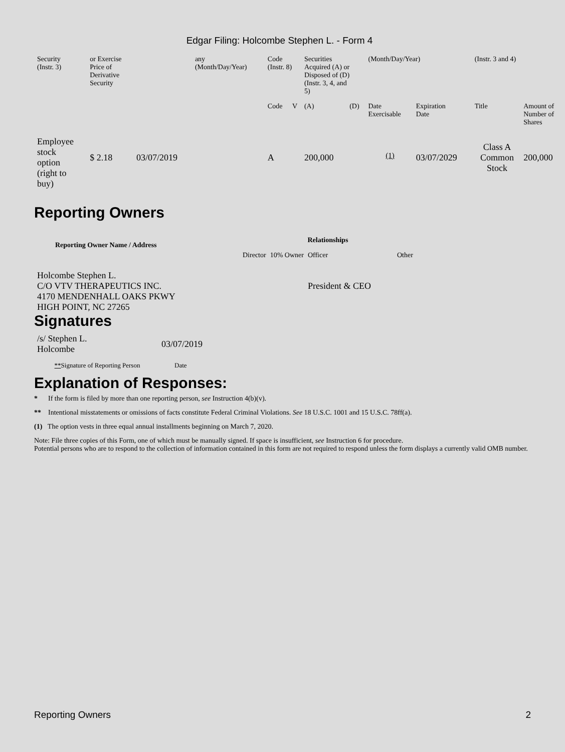Edgar Filing: Holcombe Stephen L. - Form 4
| Security (Instr. 3) | or Exercise Price of Derivative Security | | any (Month/Day/Year) | Code (Instr. 8) | | Securities Acquired (A) or Disposed of (D) (Instr. 3, 4, and 5) | | (Month/Day/Year) | | (Instr. 3 and 4) | |
| | | | | Code | V | (A) | (D) | Date Exercisable | Expiration Date | Title | Amount of Number of Shares |
| Employee stock option (right to buy) | $ 2.18 | 03/07/2019 | | A | | 200,000 | | <sup>(1)</sup> | 03/07/2029 | Class A Common Stock | 200,000 |
Reporting Owners
| Reporting Owner Name / Address | Relationships | | | |
| --- | --- | --- | --- | --- |
| | Director | 10% Owner | Officer | Other |
| Holcombe Stephen L. C/O VTV THERAPEUTICS INC. 4170 MENDENHALL OAKS PKWY HIGH POINT, NC 27265 | | | President & CEO | |
Signatures
| /s/ Stephen L. Holcombe | 03/07/2019 |
| ** Signature of Reporting Person | Date |
Explanation of Responses:
* If the form is filed by more than one reporting person, see Instruction 4(b)(v).
** Intentional misstatements or omissions of facts constitute Federal Criminal Violations. See 18 U.S.C. 1001 and 15 U.S.C. 78ff(a).
(1) The option vests in three equal annual installments beginning on March 7, 2020.
Note: File three copies of this Form, one of which must be manually signed. If space is insufficient, see Instruction 6 for procedure.
Potential persons who are to respond to the collection of information contained in this form are not required to respond unless the form displays a currently valid OMB number.
Reporting Owners 2